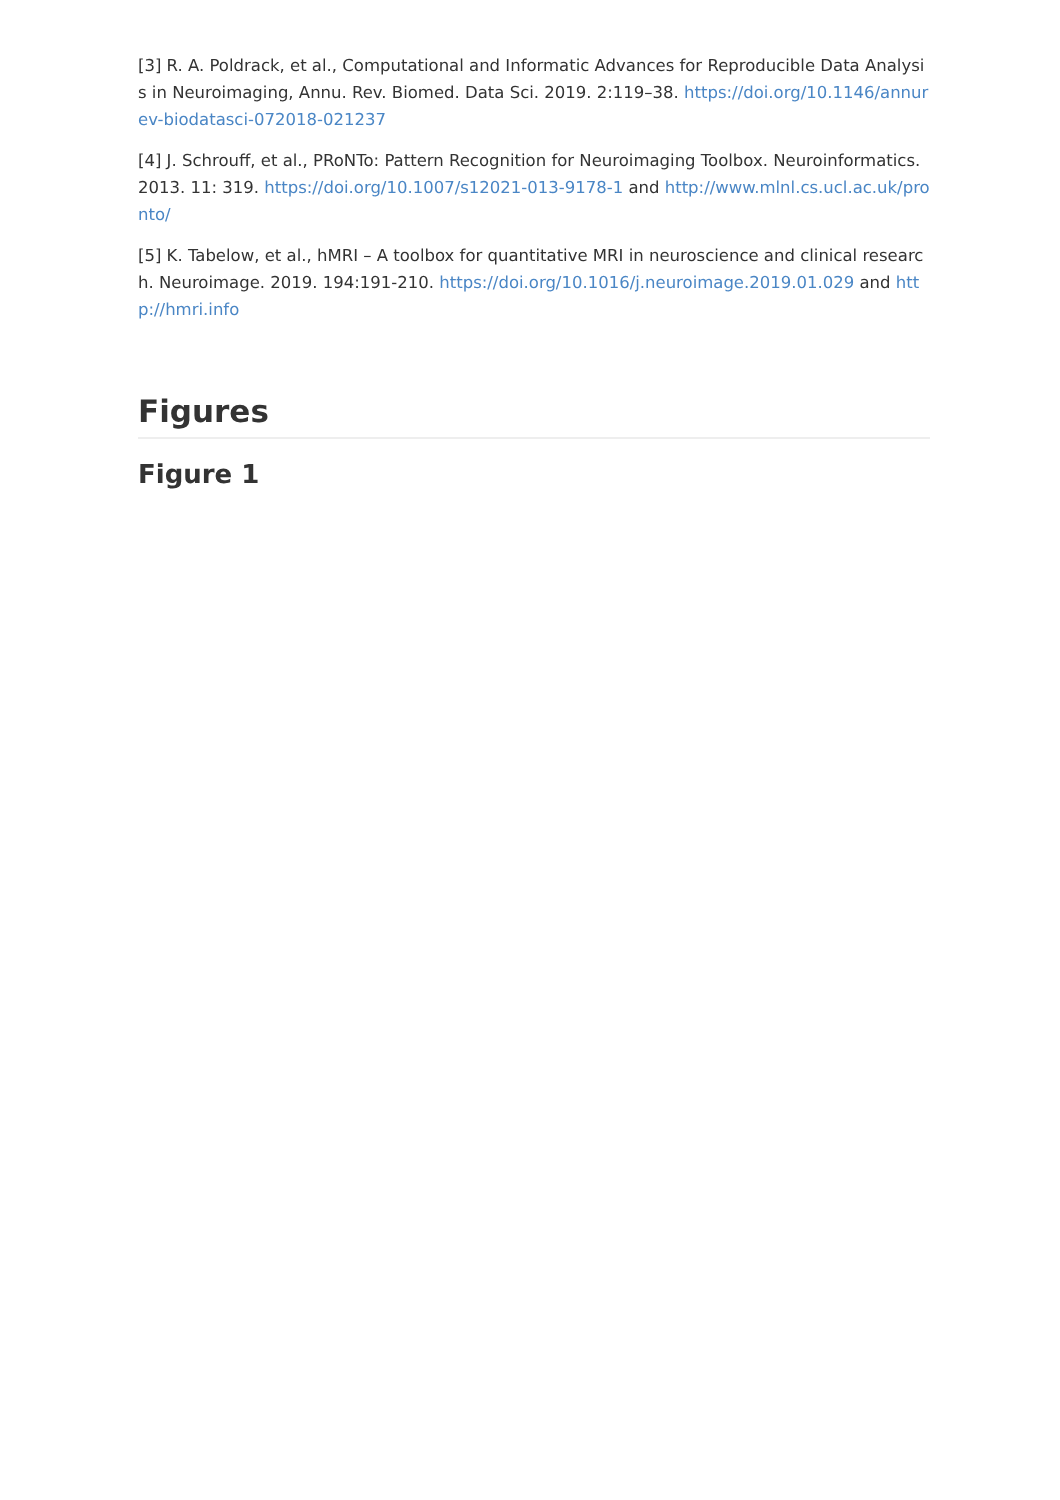[3] R. A. Poldrack, et al., Computational and Informatic Advances for Reproducible Data Analysis in Neuroimaging, Annu. Rev. Biomed. Data Sci. 2019. 2:119–38. https://doi.org/10.1146/annurev-biodatasci-072018-021237
[4] J. Schrouff, et al., PRoNTo: Pattern Recognition for Neuroimaging Toolbox. Neuroinformatics. 2013. 11: 319. https://doi.org/10.1007/s12021-013-9178-1 and http://www.mlnl.cs.ucl.ac.uk/pronto/
[5] K. Tabelow, et al., hMRI – A toolbox for quantitative MRI in neuroscience and clinical research. Neuroimage. 2019. 194:191-210. https://doi.org/10.1016/j.neuroimage.2019.01.029 and http://hmri.info
Figures
Figure 1